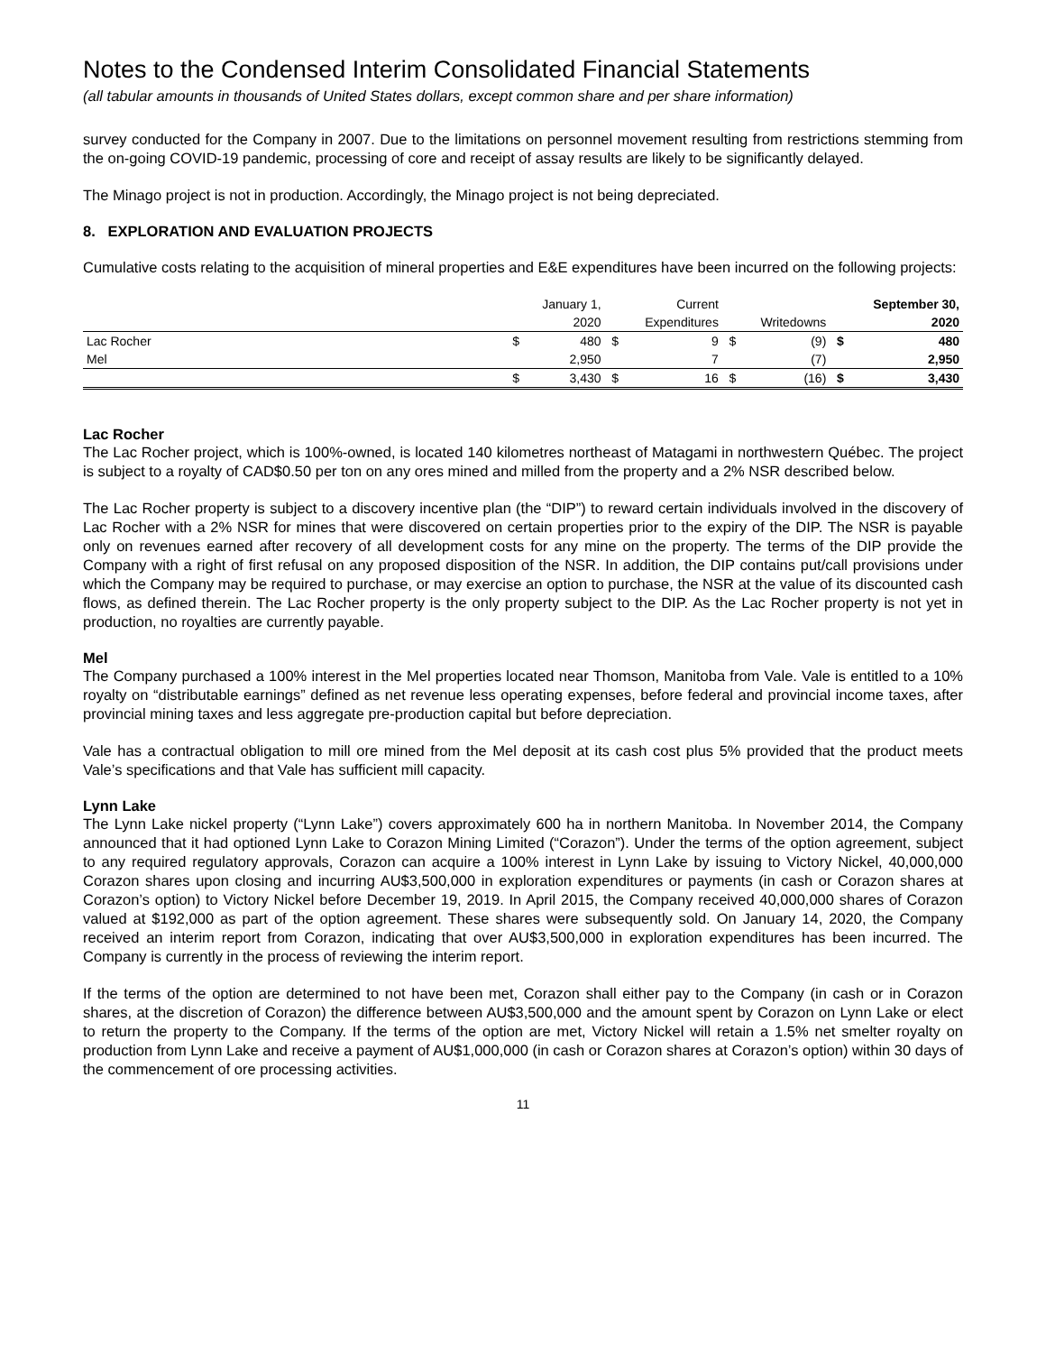Notes to the Condensed Interim Consolidated Financial Statements
(all tabular amounts in thousands of United States dollars, except common share and per share information)
survey conducted for the Company in 2007. Due to the limitations on personnel movement resulting from restrictions stemming from the on-going COVID-19 pandemic, processing of core and receipt of assay results are likely to be significantly delayed.
The Minago project is not in production. Accordingly, the Minago project is not being depreciated.
8. EXPLORATION AND EVALUATION PROJECTS
Cumulative costs relating to the acquisition of mineral properties and E&E expenditures have been incurred on the following projects:
| | | January 1, | | Current | | | | September 30, |
| --- | --- | --- | --- | --- | --- | --- | --- | --- |
| | | 2020 | | Expenditures | | Writedowns | | 2020 |
| Lac Rocher | $ | 480 | $ | 9 | $ | (9) | $ | 480 |
| Mel | | 2,950 | | 7 | | (7) | | 2,950 |
| | $ | 3,430 | $ | 16 | $ | (16) | $ | 3,430 |
Lac Rocher
The Lac Rocher project, which is 100%-owned, is located 140 kilometres northeast of Matagami in northwestern Québec. The project is subject to a royalty of CAD$0.50 per ton on any ores mined and milled from the property and a 2% NSR described below.
The Lac Rocher property is subject to a discovery incentive plan (the “DIP”) to reward certain individuals involved in the discovery of Lac Rocher with a 2% NSR for mines that were discovered on certain properties prior to the expiry of the DIP. The NSR is payable only on revenues earned after recovery of all development costs for any mine on the property. The terms of the DIP provide the Company with a right of first refusal on any proposed disposition of the NSR. In addition, the DIP contains put/call provisions under which the Company may be required to purchase, or may exercise an option to purchase, the NSR at the value of its discounted cash flows, as defined therein. The Lac Rocher property is the only property subject to the DIP. As the Lac Rocher property is not yet in production, no royalties are currently payable.
Mel
The Company purchased a 100% interest in the Mel properties located near Thomson, Manitoba from Vale. Vale is entitled to a 10% royalty on “distributable earnings” defined as net revenue less operating expenses, before federal and provincial income taxes, after provincial mining taxes and less aggregate pre-production capital but before depreciation.
Vale has a contractual obligation to mill ore mined from the Mel deposit at its cash cost plus 5% provided that the product meets Vale’s specifications and that Vale has sufficient mill capacity.
Lynn Lake
The Lynn Lake nickel property (“Lynn Lake”) covers approximately 600 ha in northern Manitoba. In November 2014, the Company announced that it had optioned Lynn Lake to Corazon Mining Limited (“Corazon”). Under the terms of the option agreement, subject to any required regulatory approvals, Corazon can acquire a 100% interest in Lynn Lake by issuing to Victory Nickel, 40,000,000 Corazon shares upon closing and incurring AU$3,500,000 in exploration expenditures or payments (in cash or Corazon shares at Corazon’s option) to Victory Nickel before December 19, 2019. In April 2015, the Company received 40,000,000 shares of Corazon valued at $192,000 as part of the option agreement. These shares were subsequently sold. On January 14, 2020, the Company received an interim report from Corazon, indicating that over AU$3,500,000 in exploration expenditures has been incurred. The Company is currently in the process of reviewing the interim report.
If the terms of the option are determined to not have been met, Corazon shall either pay to the Company (in cash or in Corazon shares, at the discretion of Corazon) the difference between AU$3,500,000 and the amount spent by Corazon on Lynn Lake or elect to return the property to the Company. If the terms of the option are met, Victory Nickel will retain a 1.5% net smelter royalty on production from Lynn Lake and receive a payment of AU$1,000,000 (in cash or Corazon shares at Corazon’s option) within 30 days of the commencement of ore processing activities.
11